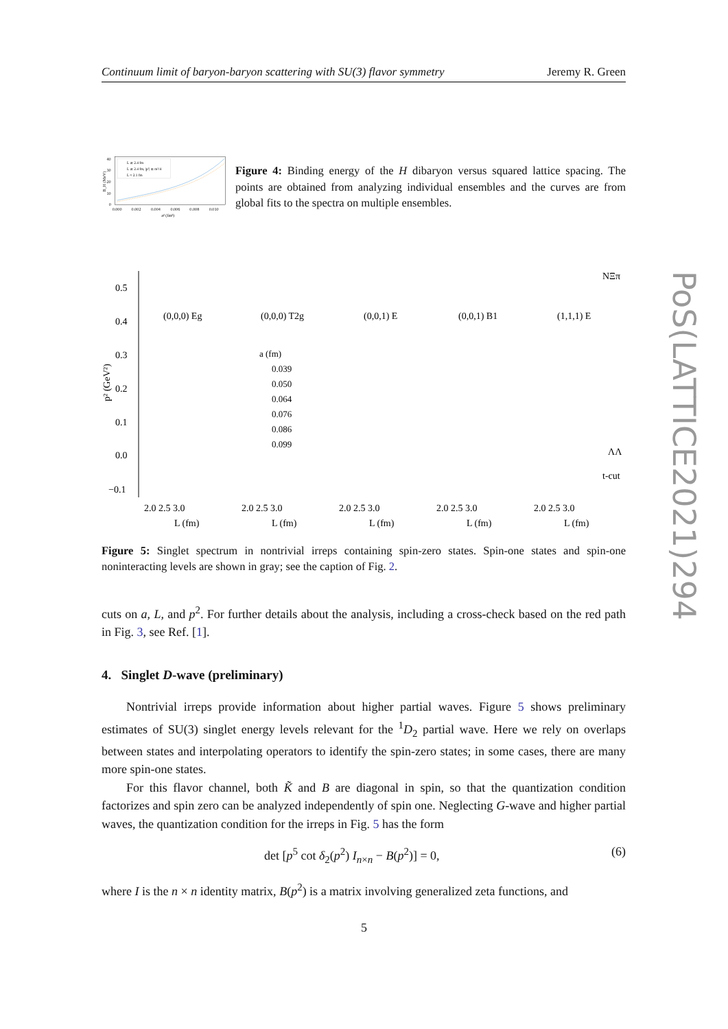Continuum limit of baryon-baryon scattering with SU(3) flavor symmetry Jeremy R. Green
40
30
20
10
0
0.000
0.002
0.004
0.006
0.008
0.010
a² (fm²)
B_H (MeV)
L ≳ 2.4 fm
L ≳ 2.4 fm, |p²| ≲ m²/4
L ≈ 2.1 fm
Figure 4: Binding energy of the H dibaryon versus squared lattice spacing. The points are obtained from analyzing individual ensembles and the curves are from global fits to the spectra on multiple ensembles.
0.0
0.1
0.2
0.3
0.4
0.5
−0.1
NΞπ
ΛΛ
t-cut
(0,0,0) Eg
(0,0,0) T2g
(0,0,1) E
(0,0,1) B1
(1,1,1) E
2.0 2.5 3.0
2.0 2.5 3.0
2.0 2.5 3.0
2.0 2.5 3.0
2.0 2.5 3.0
L (fm)
L (fm)
L (fm)
L (fm)
L (fm)
a (fm)
0.039
0.050
0.064
0.076
0.086
0.099
p² (GeV²)
Figure 5: Singlet spectrum in nontrivial irreps containing spin-zero states. Spin-one states and spin-one noninteracting levels are shown in gray; see the caption of Fig. 2.
cuts on a, L, and p<sup>2</sup>. For further details about the analysis, including a cross-check based on the red path in Fig. 3, see Ref. [1].
4. Singlet D-wave (preliminary)
Nontrivial irreps provide information about higher partial waves. Figure 5 shows preliminary estimates of SU(3) singlet energy levels relevant for the <sup>1</sup>D<sub>2</sub> partial wave. Here we rely on overlaps between states and interpolating operators to identify the spin-zero states; in some cases, there are many more spin-one states.
For this flavor channel, both K̃ and B are diagonal in spin, so that the quantization condition factorizes and spin zero can be analyzed independently of spin one. Neglecting G-wave and higher partial waves, the quantization condition for the irreps in Fig. 5 has the form
det [p<sup>5</sup> cot δ<sub>2</sub>(p<sup>2</sup>) I<sub>n×n</sub> − B(p<sup>2</sup>)] = 0, (6)
where I is the n × n identity matrix, B(p<sup>2</sup>) is a matrix involving generalized zeta functions, and
PoS(LATTICE2021)294
5